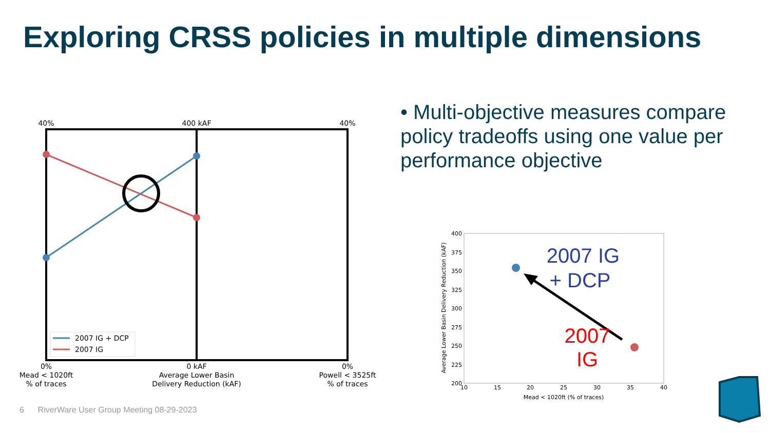Exploring CRSS policies in multiple dimensions
• Multi-objective measures compare policy tradeoffs using one value per performance objective
2007 IG + DCP
2007 IG
40%
400 kAF
40%
0%
Mead < 1020ft
% of traces
0 kAF
Average Lower Basin
Delivery Reduction (kAF)
0%
Powell < 3525ft
% of traces
400
375
350
325
300
275
250
225
200
10
15
20
25
30
35
40
Mead < 1020ft (% of traces)
Average Lower Basin Delivery Reduction (kAF)
2007 IG
+ DCP
2007
IG
6 RiverWare User Group Meeting 08-29-2023